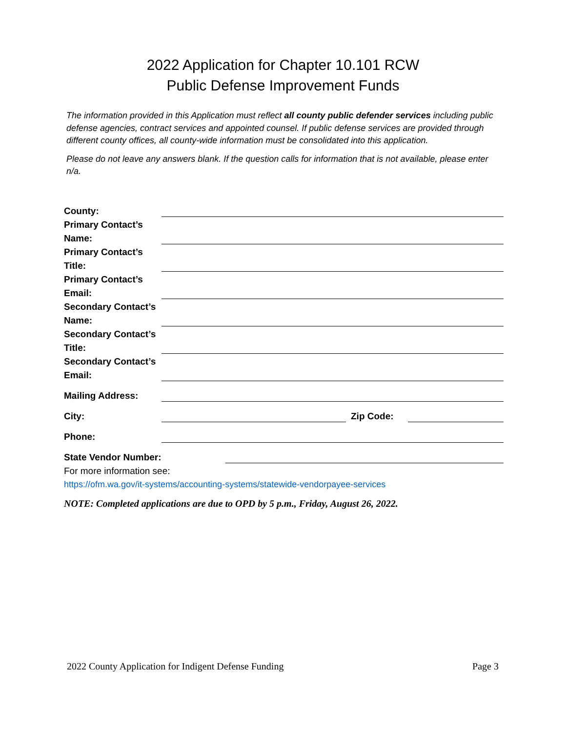2022 Application for Chapter 10.101 RCW
Public Defense Improvement Funds
The information provided in this Application must reflect all county public defender services including public defense agencies, contract services and appointed counsel. If public defense services are provided through different county offices, all county-wide information must be consolidated into this application.
Please do not leave any answers blank. If the question calls for information that is not available, please enter n/a.
County:
Primary Contact’s Name:
Primary Contact’s Title:
Primary Contact’s Email:
Secondary Contact’s Name:
Secondary Contact’s Title:
Secondary Contact’s Email:
Mailing Address:
City:
Zip Code:
Phone:
State Vendor Number:
For more information see:
https://ofm.wa.gov/it-systems/accounting-systems/statewide-vendorpayee-services
NOTE: Completed applications are due to OPD by 5 p.m., Friday, August 26, 2022.
2022 County Application for Indigent Defense Funding Page 3